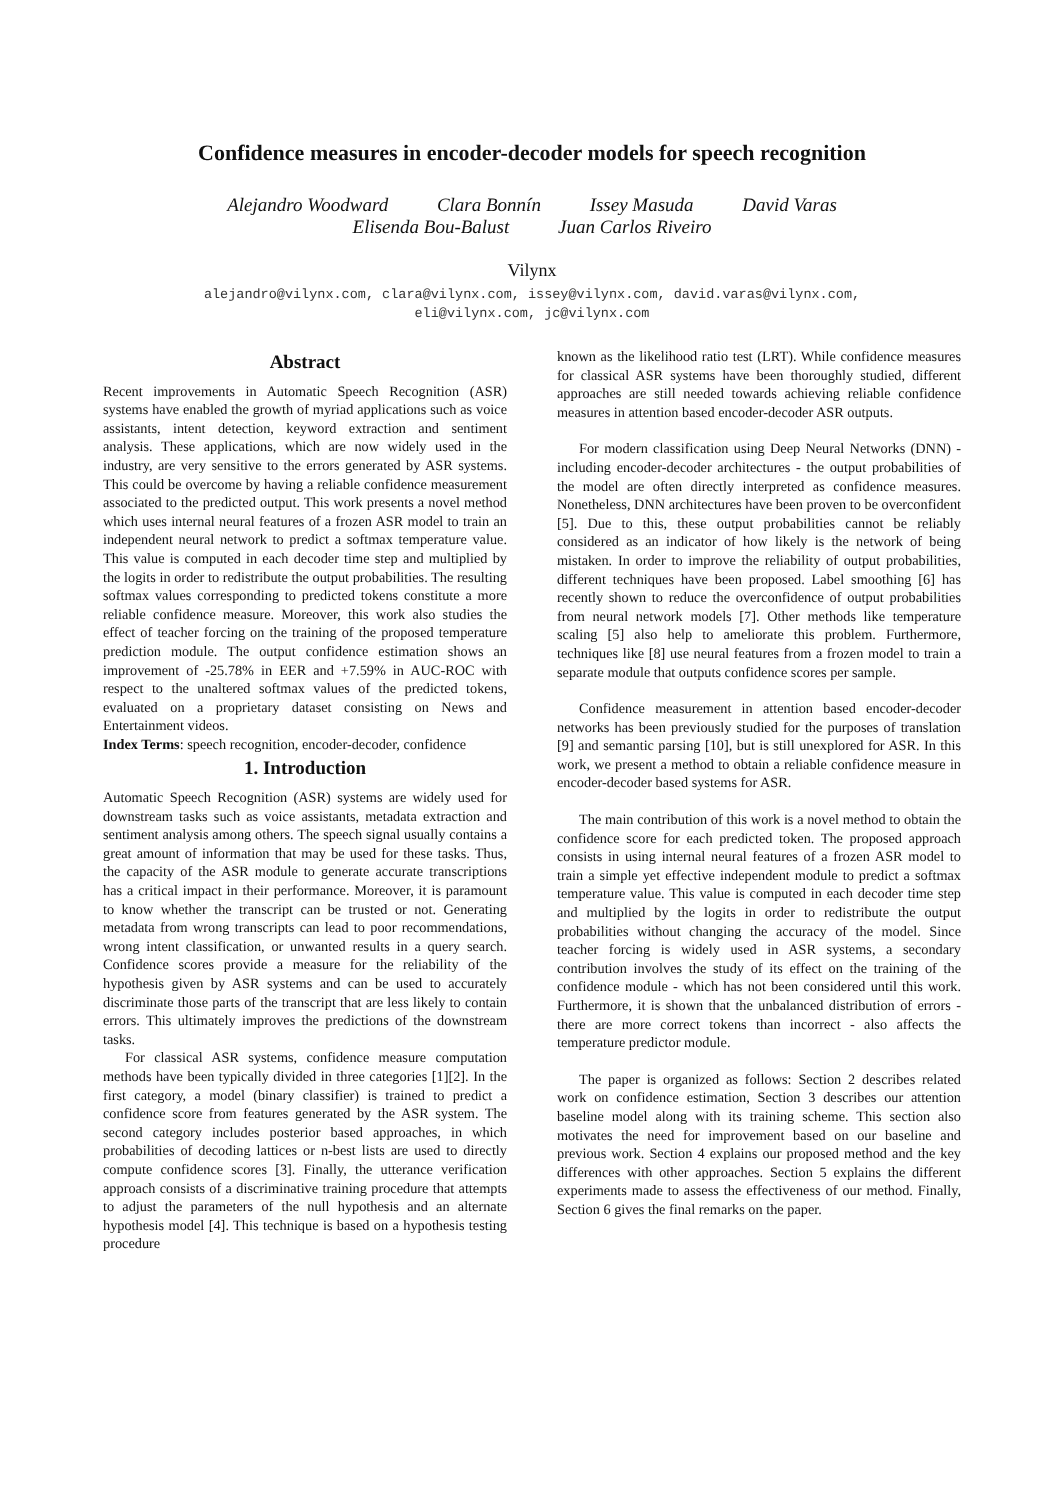Confidence measures in encoder-decoder models for speech recognition
Alejandro Woodward Clara Bonnín Issey Masuda David Varas
Elisenda Bou-Balust Juan Carlos Riveiro
Vilynx
alejandro@vilynx.com, clara@vilynx.com, issey@vilynx.com, david.varas@vilynx.com,
eli@vilynx.com, jc@vilynx.com
Abstract
Recent improvements in Automatic Speech Recognition (ASR) systems have enabled the growth of myriad applications such as voice assistants, intent detection, keyword extraction and sentiment analysis. These applications, which are now widely used in the industry, are very sensitive to the errors generated by ASR systems. This could be overcome by having a reliable confidence measurement associated to the predicted output. This work presents a novel method which uses internal neural features of a frozen ASR model to train an independent neural network to predict a softmax temperature value. This value is computed in each decoder time step and multiplied by the logits in order to redistribute the output probabilities. The resulting softmax values corresponding to predicted tokens constitute a more reliable confidence measure. Moreover, this work also studies the effect of teacher forcing on the training of the proposed temperature prediction module. The output confidence estimation shows an improvement of -25.78% in EER and +7.59% in AUC-ROC with respect to the unaltered softmax values of the predicted tokens, evaluated on a proprietary dataset consisting on News and Entertainment videos.
Index Terms: speech recognition, encoder-decoder, confidence
1. Introduction
Automatic Speech Recognition (ASR) systems are widely used for downstream tasks such as voice assistants, metadata extraction and sentiment analysis among others. The speech signal usually contains a great amount of information that may be used for these tasks. Thus, the capacity of the ASR module to generate accurate transcriptions has a critical impact in their performance. Moreover, it is paramount to know whether the transcript can be trusted or not. Generating metadata from wrong transcripts can lead to poor recommendations, wrong intent classification, or unwanted results in a query search. Confidence scores provide a measure for the reliability of the hypothesis given by ASR systems and can be used to accurately discriminate those parts of the transcript that are less likely to contain errors. This ultimately improves the predictions of the downstream tasks.
For classical ASR systems, confidence measure computation methods have been typically divided in three categories [1][2]. In the first category, a model (binary classifier) is trained to predict a confidence score from features generated by the ASR system. The second category includes posterior based approaches, in which probabilities of decoding lattices or n-best lists are used to directly compute confidence scores [3]. Finally, the utterance verification approach consists of a discriminative training procedure that attempts to adjust the parameters of the null hypothesis and an alternate hypothesis model [4]. This technique is based on a hypothesis testing procedure
known as the likelihood ratio test (LRT). While confidence measures for classical ASR systems have been thoroughly studied, different approaches are still needed towards achieving reliable confidence measures in attention based encoder-decoder ASR outputs.
For modern classification using Deep Neural Networks (DNN) - including encoder-decoder architectures - the output probabilities of the model are often directly interpreted as confidence measures. Nonetheless, DNN architectures have been proven to be overconfident [5]. Due to this, these output probabilities cannot be reliably considered as an indicator of how likely is the network of being mistaken. In order to improve the reliability of output probabilities, different techniques have been proposed. Label smoothing [6] has recently shown to reduce the overconfidence of output probabilities from neural network models [7]. Other methods like temperature scaling [5] also help to ameliorate this problem. Furthermore, techniques like [8] use neural features from a frozen model to train a separate module that outputs confidence scores per sample.
Confidence measurement in attention based encoder-decoder networks has been previously studied for the purposes of translation [9] and semantic parsing [10], but is still unexplored for ASR. In this work, we present a method to obtain a reliable confidence measure in encoder-decoder based systems for ASR.
The main contribution of this work is a novel method to obtain the confidence score for each predicted token. The proposed approach consists in using internal neural features of a frozen ASR model to train a simple yet effective independent module to predict a softmax temperature value. This value is computed in each decoder time step and multiplied by the logits in order to redistribute the output probabilities without changing the accuracy of the model. Since teacher forcing is widely used in ASR systems, a secondary contribution involves the study of its effect on the training of the confidence module - which has not been considered until this work. Furthermore, it is shown that the unbalanced distribution of errors - there are more correct tokens than incorrect - also affects the temperature predictor module.
The paper is organized as follows: Section 2 describes related work on confidence estimation, Section 3 describes our attention baseline model along with its training scheme. This section also motivates the need for improvement based on our baseline and previous work. Section 4 explains our proposed method and the key differences with other approaches. Section 5 explains the different experiments made to assess the effectiveness of our method. Finally, Section 6 gives the final remarks on the paper.